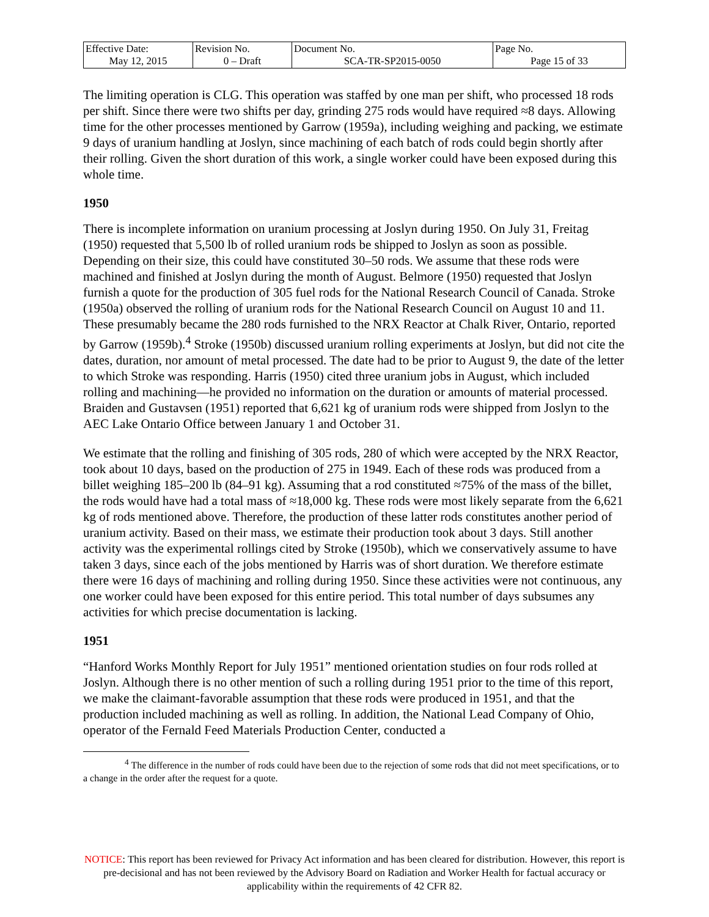| Effective Date: May 12, 2015 | Revision No. 0 – Draft | Document No. SCA-TR-SP2015-0050 | Page No. Page 15 of 33 |
The limiting operation is CLG. This operation was staffed by one man per shift, who processed 18 rods per shift. Since there were two shifts per day, grinding 275 rods would have required ≈8 days. Allowing time for the other processes mentioned by Garrow (1959a), including weighing and packing, we estimate 9 days of uranium handling at Joslyn, since machining of each batch of rods could begin shortly after their rolling. Given the short duration of this work, a single worker could have been exposed during this whole time.
1950
There is incomplete information on uranium processing at Joslyn during 1950. On July 31, Freitag (1950) requested that 5,500 lb of rolled uranium rods be shipped to Joslyn as soon as possible. Depending on their size, this could have constituted 30–50 rods. We assume that these rods were machined and finished at Joslyn during the month of August. Belmore (1950) requested that Joslyn furnish a quote for the production of 305 fuel rods for the National Research Council of Canada. Stroke (1950a) observed the rolling of uranium rods for the National Research Council on August 10 and 11. These presumably became the 280 rods furnished to the NRX Reactor at Chalk River, Ontario, reported by Garrow (1959b).<sup>4</sup> Stroke (1950b) discussed uranium rolling experiments at Joslyn, but did not cite the dates, duration, nor amount of metal processed. The date had to be prior to August 9, the date of the letter to which Stroke was responding. Harris (1950) cited three uranium jobs in August, which included rolling and machining—he provided no information on the duration or amounts of material processed. Braiden and Gustavsen (1951) reported that 6,621 kg of uranium rods were shipped from Joslyn to the AEC Lake Ontario Office between January 1 and October 31.
We estimate that the rolling and finishing of 305 rods, 280 of which were accepted by the NRX Reactor, took about 10 days, based on the production of 275 in 1949. Each of these rods was produced from a billet weighing 185–200 lb (84–91 kg). Assuming that a rod constituted ≈75% of the mass of the billet, the rods would have had a total mass of ≈18,000 kg. These rods were most likely separate from the 6,621 kg of rods mentioned above. Therefore, the production of these latter rods constitutes another period of uranium activity. Based on their mass, we estimate their production took about 3 days. Still another activity was the experimental rollings cited by Stroke (1950b), which we conservatively assume to have taken 3 days, since each of the jobs mentioned by Harris was of short duration. We therefore estimate there were 16 days of machining and rolling during 1950. Since these activities were not continuous, any one worker could have been exposed for this entire period. This total number of days subsumes any activities for which precise documentation is lacking.
1951
“Hanford Works Monthly Report for July 1951” mentioned orientation studies on four rods rolled at Joslyn. Although there is no other mention of such a rolling during 1951 prior to the time of this report, we make the claimant-favorable assumption that these rods were produced in 1951, and that the production included machining as well as rolling. In addition, the National Lead Company of Ohio, operator of the Fernald Feed Materials Production Center, conducted a
<sup>4</sup> The difference in the number of rods could have been due to the rejection of some rods that did not meet specifications, or to a change in the order after the request for a quote.
NOTICE: This report has been reviewed for Privacy Act information and has been cleared for distribution. However, this report is pre-decisional and has not been reviewed by the Advisory Board on Radiation and Worker Health for factual accuracy or applicability within the requirements of 42 CFR 82.